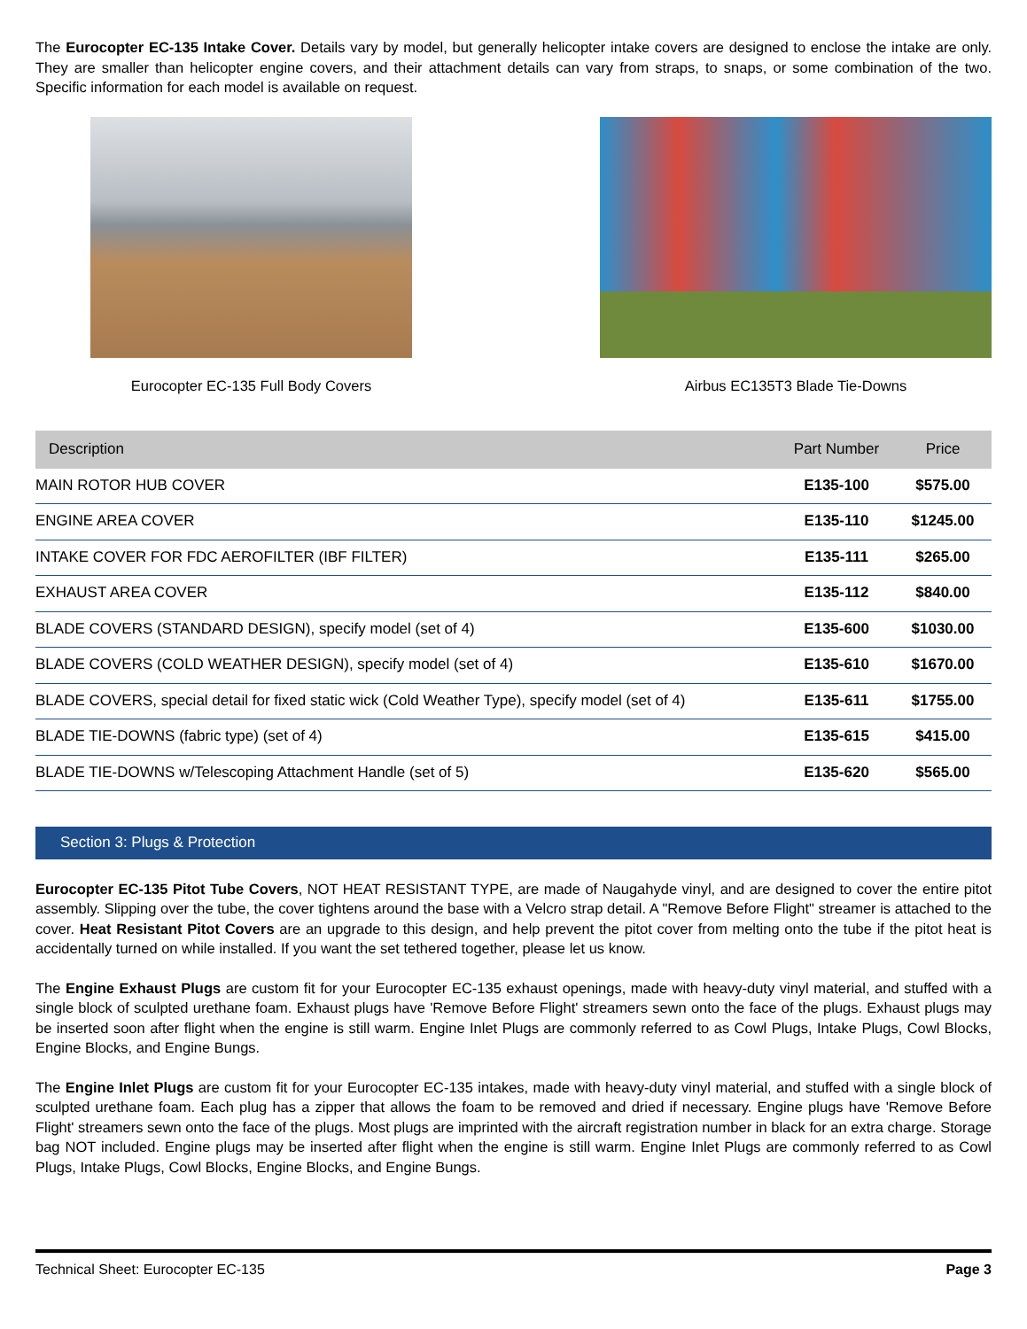The Eurocopter EC-135 Intake Cover. Details vary by model, but generally helicopter intake covers are designed to enclose the intake are only. They are smaller than helicopter engine covers, and their attachment details can vary from straps, to snaps, or some combination of the two. Specific information for each model is available on request.
Eurocopter EC-135 Full Body Covers
Airbus EC135T3 Blade Tie-Downs
| Description | Part Number | Price |
| --- | --- | --- |
| MAIN ROTOR HUB COVER | E135-100 | $575.00 |
| ENGINE AREA COVER | E135-110 | $1245.00 |
| INTAKE COVER FOR FDC AEROFILTER (IBF FILTER) | E135-111 | $265.00 |
| EXHAUST AREA COVER | E135-112 | $840.00 |
| BLADE COVERS (STANDARD DESIGN), specify model (set of 4) | E135-600 | $1030.00 |
| BLADE COVERS (COLD WEATHER DESIGN), specify model (set of 4) | E135-610 | $1670.00 |
| BLADE COVERS, special detail for fixed static wick (Cold Weather Type), specify model (set of 4) | E135-611 | $1755.00 |
| BLADE TIE-DOWNS (fabric type) (set of 4) | E135-615 | $415.00 |
| BLADE TIE-DOWNS w/Telescoping Attachment Handle (set of 5) | E135-620 | $565.00 |
Section 3: Plugs & Protection
Eurocopter EC-135 Pitot Tube Covers, NOT HEAT RESISTANT TYPE, are made of Naugahyde vinyl, and are designed to cover the entire pitot assembly. Slipping over the tube, the cover tightens around the base with a Velcro strap detail. A "Remove Before Flight" streamer is attached to the cover. Heat Resistant Pitot Covers are an upgrade to this design, and help prevent the pitot cover from melting onto the tube if the pitot heat is accidentally turned on while installed. If you want the set tethered together, please let us know.
The Engine Exhaust Plugs are custom fit for your Eurocopter EC-135 exhaust openings, made with heavy-duty vinyl material, and stuffed with a single block of sculpted urethane foam. Exhaust plugs have 'Remove Before Flight' streamers sewn onto the face of the plugs. Exhaust plugs may be inserted soon after flight when the engine is still warm. Engine Inlet Plugs are commonly referred to as Cowl Plugs, Intake Plugs, Cowl Blocks, Engine Blocks, and Engine Bungs.
The Engine Inlet Plugs are custom fit for your Eurocopter EC-135 intakes, made with heavy-duty vinyl material, and stuffed with a single block of sculpted urethane foam. Each plug has a zipper that allows the foam to be removed and dried if necessary. Engine plugs have 'Remove Before Flight' streamers sewn onto the face of the plugs. Most plugs are imprinted with the aircraft registration number in black for an extra charge. Storage bag NOT included. Engine plugs may be inserted after flight when the engine is still warm. Engine Inlet Plugs are commonly referred to as Cowl Plugs, Intake Plugs, Cowl Blocks, Engine Blocks, and Engine Bungs.
Technical Sheet: Eurocopter EC-135 Page 3